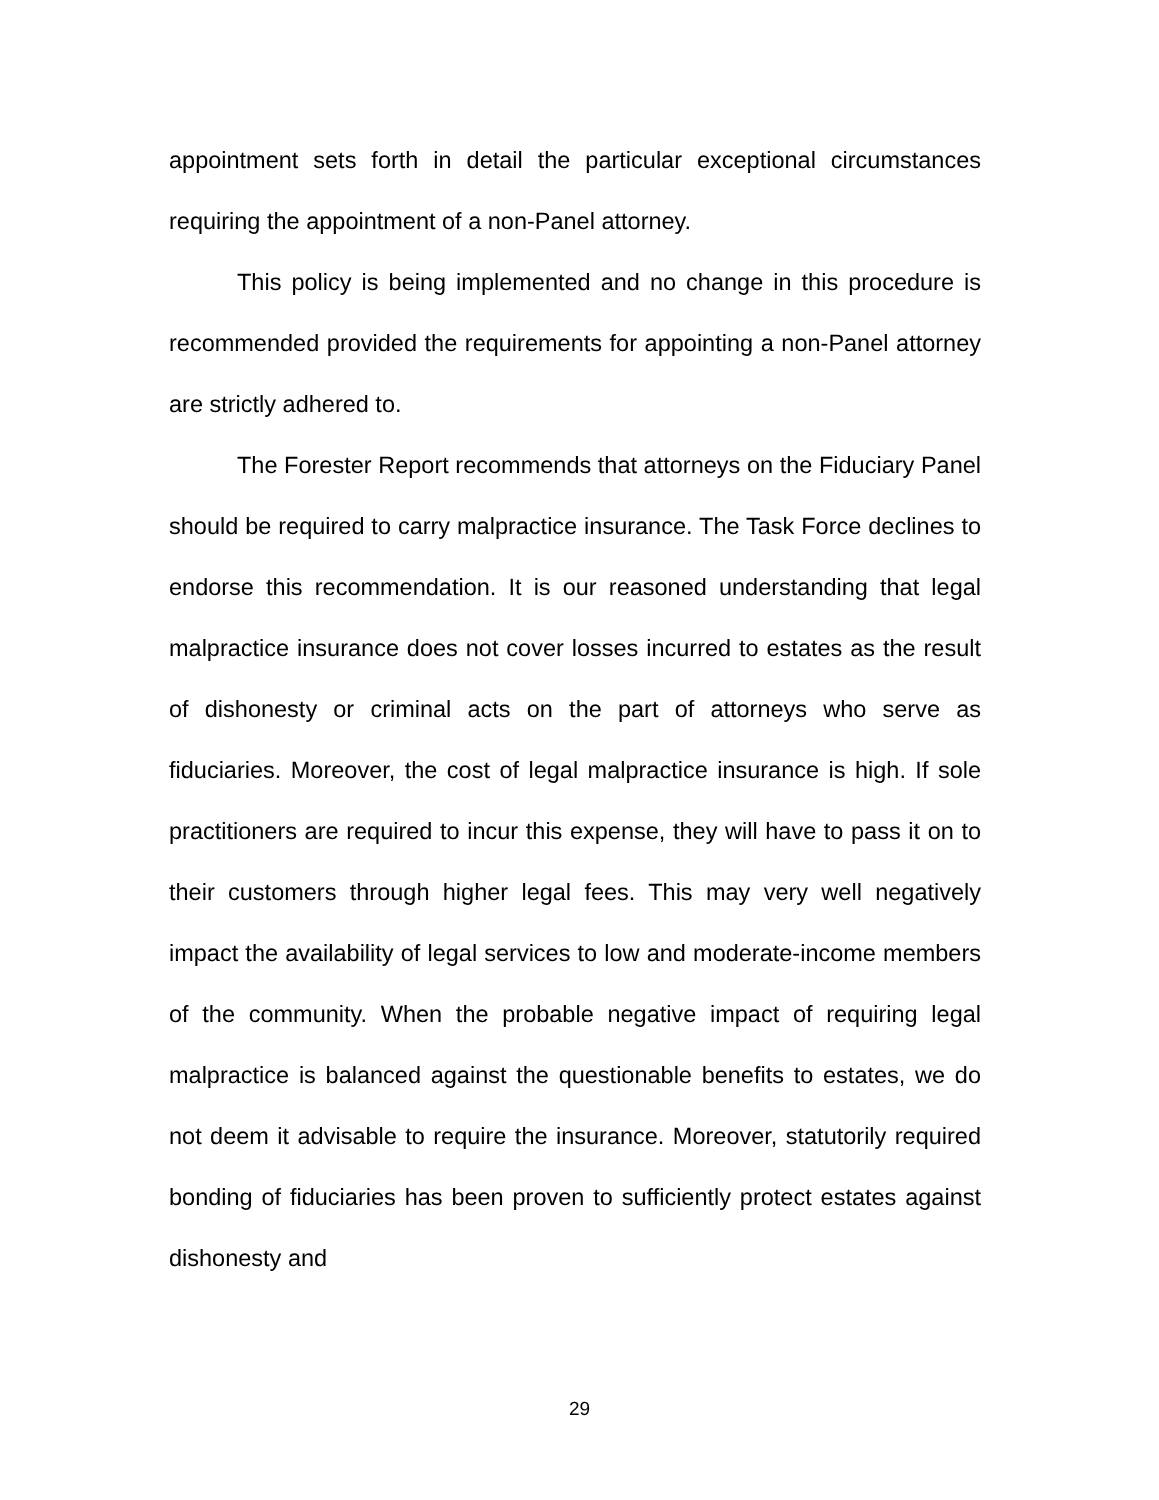appointment sets forth in detail the particular exceptional circumstances requiring the appointment of a non-Panel attorney.
This policy is being implemented and no change in this procedure is recommended provided the requirements for appointing a non-Panel attorney are strictly adhered to.
The Forester Report recommends that attorneys on the Fiduciary Panel should be required to carry malpractice insurance. The Task Force declines to endorse this recommendation. It is our reasoned understanding that legal malpractice insurance does not cover losses incurred to estates as the result of dishonesty or criminal acts on the part of attorneys who serve as fiduciaries. Moreover, the cost of legal malpractice insurance is high. If sole practitioners are required to incur this expense, they will have to pass it on to their customers through higher legal fees. This may very well negatively impact the availability of legal services to low and moderate-income members of the community. When the probable negative impact of requiring legal malpractice is balanced against the questionable benefits to estates, we do not deem it advisable to require the insurance. Moreover, statutorily required bonding of fiduciaries has been proven to sufficiently protect estates against dishonesty and
29